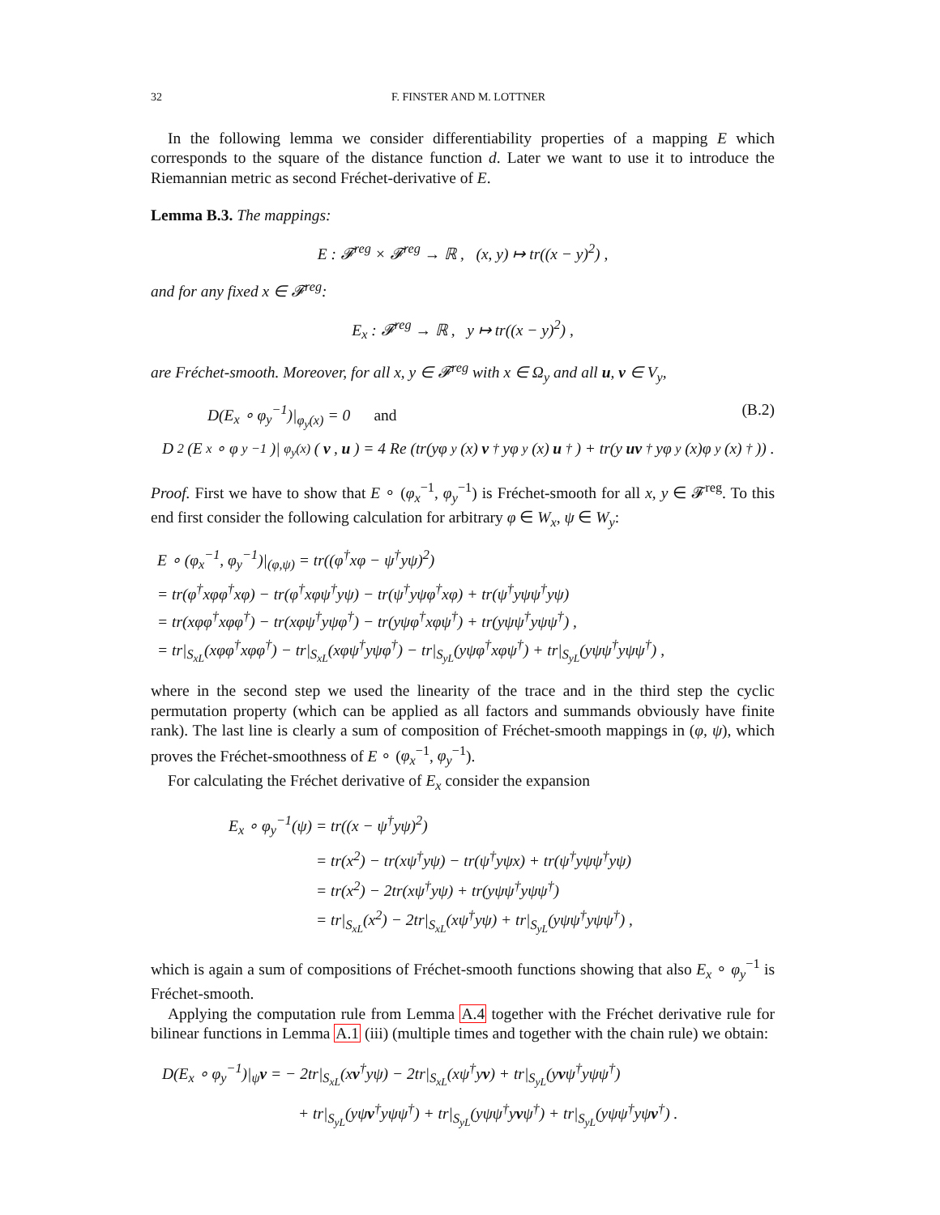32 F. FINSTER AND M. LOTTNER
In the following lemma we consider differentiability properties of a mapping E which corresponds to the square of the distance function d. Later we want to use it to introduce the Riemannian metric as second Fréchet-derivative of E.
Lemma B.3. The mappings:
E : 𝓕<sup>reg</sup> × 𝓕<sup>reg</sup> → ℝ , (x, y) ↦ tr((x − y)<sup>2</sup>) ,
and for any fixed x ∈ 𝓕<sup>reg</sup>:
E<sub>x</sub> : 𝓕<sup>reg</sup> → ℝ , y ↦ tr((x − y)<sup>2</sup>) ,
are Fréchet-smooth. Moreover, for all x, y ∈ 𝓕<sup>reg</sup> with x ∈ Ω<sub>y</sub> and all u, v ∈ V<sub>y</sub>,
D(E<sub>x</sub> ∘ φ<sub>y</sub><sup>−1</sup>)|<sub>φ<sub>y</sub>(x)</sub> = 0 and (B.2)
D<sup>2</sup>(E<sub>x</sub> ∘ φ<sub>y</sub><sup>−1</sup>)|<sub>φ<sub>y</sub>(x)</sub>(v, u) = 4 Re (tr(yφ<sub>y</sub>(x) v<sup>†</sup>yφ<sub>y</sub>(x) u<sup>†</sup>) + tr(y uv<sup>†</sup>yφ<sub>y</sub>(x)φ<sub>y</sub>(x)<sup>†</sup>)) .
Proof. First we have to show that E ∘ (φ<sub>x</sub><sup>−1</sup>, φ<sub>y</sub><sup>−1</sup>) is Fréchet-smooth for all x, y ∈ 𝓕<sup>reg</sup>. To this end first consider the following calculation for arbitrary φ ∈ W<sub>x</sub>, ψ ∈ W<sub>y</sub>:
E ∘ (φ<sub>x</sub><sup>−1</sup>, φ<sub>y</sub><sup>−1</sup>)|<sub>(φ,ψ)</sub> = tr((φ<sup>†</sup>xφ − ψ<sup>†</sup>yψ)<sup>2</sup>)
= tr(φ<sup>†</sup>xφφ<sup>†</sup>xφ) − tr(φ<sup>†</sup>xφψ<sup>†</sup>yψ) − tr(ψ<sup>†</sup>yψφ<sup>†</sup>xφ) + tr(ψ<sup>†</sup>yψψ<sup>†</sup>yψ)
= tr(xφφ<sup>†</sup>xφφ<sup>†</sup>) − tr(xφψ<sup>†</sup>yψφ<sup>†</sup>) − tr(yψφ<sup>†</sup>xφψ<sup>†</sup>) + tr(yψψ<sup>†</sup>yψψ<sup>†</sup>) ,
= tr|<sub>S<sub>xL</sub></sub>(xφφ<sup>†</sup>xφφ<sup>†</sup>) − tr|<sub>S<sub>xL</sub></sub>(xφψ<sup>†</sup>yψφ<sup>†</sup>) − tr|<sub>S<sub>yL</sub></sub>(yψφ<sup>†</sup>xφψ<sup>†</sup>) + tr|<sub>S<sub>yL</sub></sub>(yψψ<sup>†</sup>yψψ<sup>†</sup>) ,
where in the second step we used the linearity of the trace and in the third step the cyclic permutation property (which can be applied as all factors and summands obviously have finite rank). The last line is clearly a sum of composition of Fréchet-smooth mappings in (φ, ψ), which proves the Fréchet-smoothness of E ∘ (φ<sub>x</sub><sup>−1</sup>, φ<sub>y</sub><sup>−1</sup>).
For calculating the Fréchet derivative of E<sub>x</sub> consider the expansion
E<sub>x</sub> ∘ φ<sub>y</sub><sup>−1</sup>(ψ) = tr((x − ψ<sup>†</sup>yψ)<sup>2</sup>)
= tr(x<sup>2</sup>) − tr(xψ<sup>†</sup>yψ) − tr(ψ<sup>†</sup>yψx) + tr(ψ<sup>†</sup>yψψ<sup>†</sup>yψ)
= tr(x<sup>2</sup>) − 2tr(xψ<sup>†</sup>yψ) + tr(yψψ<sup>†</sup>yψψ<sup>†</sup>)
= tr|<sub>S<sub>xL</sub></sub>(x<sup>2</sup>) − 2tr|<sub>S<sub>xL</sub></sub>(xψ<sup>†</sup>yψ) + tr|<sub>S<sub>yL</sub></sub>(yψψ<sup>†</sup>yψψ<sup>†</sup>) ,
which is again a sum of compositions of Fréchet-smooth functions showing that also E<sub>x</sub> ∘ φ<sub>y</sub><sup>−1</sup> is Fréchet-smooth.
Applying the computation rule from Lemma A.4 together with the Fréchet derivative rule for bilinear functions in Lemma A.1 (iii) (multiple times and together with the chain rule) we obtain:
D(E<sub>x</sub> ∘ φ<sub>y</sub><sup>−1</sup>)|<sub>ψ</sub>v = − 2tr|<sub>S<sub>xL</sub></sub>(xv<sup>†</sup>yψ) − 2tr|<sub>S<sub>xL</sub></sub>(xψ<sup>†</sup>yv) + tr|<sub>S<sub>yL</sub></sub>(yvψ<sup>†</sup>yψψ<sup>†</sup>)
+ tr|<sub>S<sub>yL</sub></sub>(yψv<sup>†</sup>yψψ<sup>†</sup>) + tr|<sub>S<sub>yL</sub></sub>(yψψ<sup>†</sup>yvψ<sup>†</sup>) + tr|<sub>S<sub>yL</sub></sub>(yψψ<sup>†</sup>yψv<sup>†</sup>) .